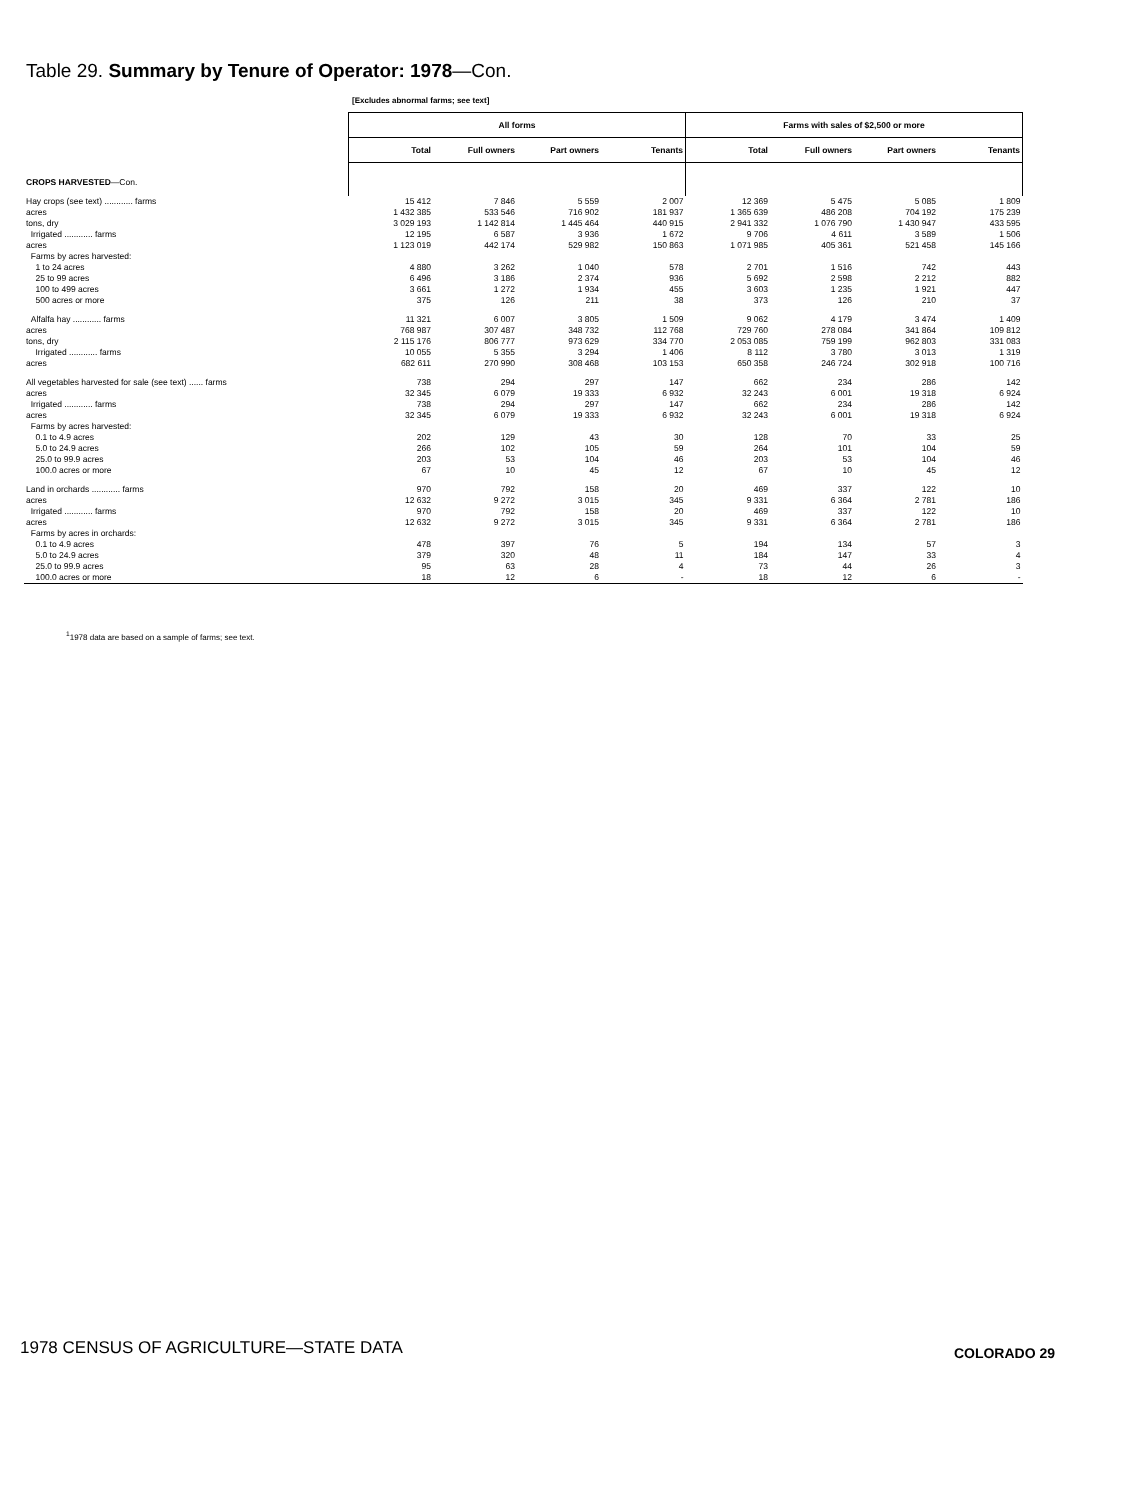Table 29. Summary by Tenure of Operator: 1978—Con.
[Excludes abnormal farms; see text]
| | All forms | | | | Farms with sales of $2,500 or more | | | |
| --- | --- | --- | --- | --- | --- | --- | --- | --- |
| | Total | Full owners | Part owners | Tenants | Total | Full owners | Part owners | Tenants |
| CROPS HARVESTED —Con. | | | | | | | | |
| Hay crops (see text) ............ farms | 15 412 | 7 846 | 5 559 | 2 007 | 12 369 | 5 475 | 5 085 | 1 809 |
| acres | 1 432 385 | 533 546 | 716 902 | 181 937 | 1 365 639 | 486 208 | 704 192 | 175 239 |
| tons, dry | 3 029 193 | 1 142 814 | 1 445 464 | 440 915 | 2 941 332 | 1 076 790 | 1 430 947 | 433 595 |
| Irrigated ............ farms | 12 195 | 6 587 | 3 936 | 1 672 | 9 706 | 4 611 | 3 589 | 1 506 |
| acres | 1 123 019 | 442 174 | 529 982 | 150 863 | 1 071 985 | 405 361 | 521 458 | 145 166 |
| Farms by acres harvested: | | | | | | | | |
| 1 to 24 acres | 4 880 | 3 262 | 1 040 | 578 | 2 701 | 1 516 | 742 | 443 |
| 25 to 99 acres | 6 496 | 3 186 | 2 374 | 936 | 5 692 | 2 598 | 2 212 | 882 |
| 100 to 499 acres | 3 661 | 1 272 | 1 934 | 455 | 3 603 | 1 235 | 1 921 | 447 |
| 500 acres or more | 375 | 126 | 211 | 38 | 373 | 126 | 210 | 37 |
| Alfalfa hay ............ farms | 11 321 | 6 007 | 3 805 | 1 509 | 9 062 | 4 179 | 3 474 | 1 409 |
| acres | 768 987 | 307 487 | 348 732 | 112 768 | 729 760 | 278 084 | 341 864 | 109 812 |
| tons, dry | 2 115 176 | 806 777 | 973 629 | 334 770 | 2 053 085 | 759 199 | 962 803 | 331 083 |
| Irrigated ............ farms | 10 055 | 5 355 | 3 294 | 1 406 | 8 112 | 3 780 | 3 013 | 1 319 |
| acres | 682 611 | 270 990 | 308 468 | 103 153 | 650 358 | 246 724 | 302 918 | 100 716 |
| All vegetables harvested for sale (see text) ...... farms | 738 | 294 | 297 | 147 | 662 | 234 | 286 | 142 |
| acres | 32 345 | 6 079 | 19 333 | 6 932 | 32 243 | 6 001 | 19 318 | 6 924 |
| Irrigated ............ farms | 738 | 294 | 297 | 147 | 662 | 234 | 286 | 142 |
| acres | 32 345 | 6 079 | 19 333 | 6 932 | 32 243 | 6 001 | 19 318 | 6 924 |
| Farms by acres harvested: | | | | | | | | |
| 0.1 to 4.9 acres | 202 | 129 | 43 | 30 | 128 | 70 | 33 | 25 |
| 5.0 to 24.9 acres | 266 | 102 | 105 | 59 | 264 | 101 | 104 | 59 |
| 25.0 to 99.9 acres | 203 | 53 | 104 | 46 | 203 | 53 | 104 | 46 |
| 100.0 acres or more | 67 | 10 | 45 | 12 | 67 | 10 | 45 | 12 |
| Land in orchards ............ farms | 970 | 792 | 158 | 20 | 469 | 337 | 122 | 10 |
| acres | 12 632 | 9 272 | 3 015 | 345 | 9 331 | 6 364 | 2 781 | 186 |
| Irrigated ............ farms | 970 | 792 | 158 | 20 | 469 | 337 | 122 | 10 |
| acres | 12 632 | 9 272 | 3 015 | 345 | 9 331 | 6 364 | 2 781 | 186 |
| Farms by acres in orchards: | | | | | | | | |
| 0.1 to 4.9 acres | 478 | 397 | 76 | 5 | 194 | 134 | 57 | 3 |
| 5.0 to 24.9 acres | 379 | 320 | 48 | 11 | 184 | 147 | 33 | 4 |
| 25.0 to 99.9 acres | 95 | 63 | 28 | 4 | 73 | 44 | 26 | 3 |
| 100.0 acres or more | 18 | 12 | 6 | - | 18 | 12 | 6 | - |
<sup>1</sup> 1978 data are based on a sample of farms; see text.
1978 CENSUS OF AGRICULTURE—STATE DATA
COLORADO 29